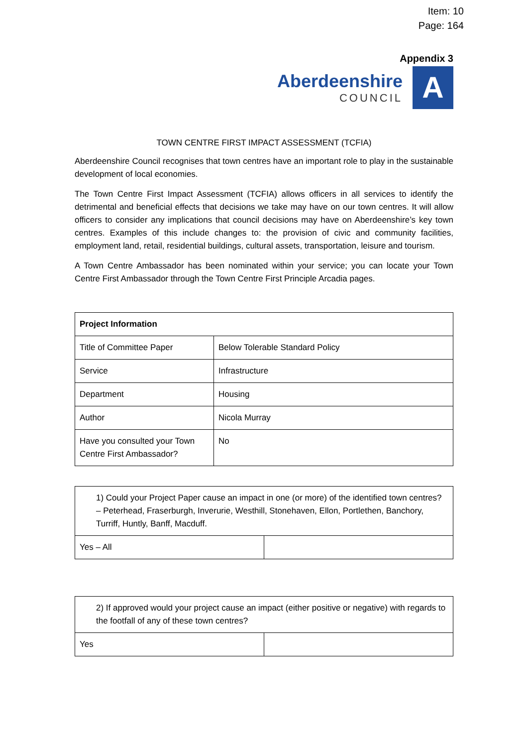Item: 10
Page: 164
Appendix 3
Aberdeenshire
COUNCIL
A
TOWN CENTRE FIRST IMPACT ASSESSMENT (TCFIA)
Aberdeenshire Council recognises that town centres have an important role to play in the sustainable development of local economies.
The Town Centre First Impact Assessment (TCFIA) allows officers in all services to identify the detrimental and beneficial effects that decisions we take may have on our town centres. It will allow officers to consider any implications that council decisions may have on Aberdeenshire’s key town centres. Examples of this include changes to: the provision of civic and community facilities, employment land, retail, residential buildings, cultural assets, transportation, leisure and tourism.
A Town Centre Ambassador has been nominated within your service; you can locate your Town Centre First Ambassador through the Town Centre First Principle Arcadia pages.
| Project Information | |
| --- | --- |
| Title of Committee Paper | Below Tolerable Standard Policy |
| Service | Infrastructure |
| Department | Housing |
| Author | Nicola Murray |
| Have you consulted your Town Centre First Ambassador? | No |
| 1) Could your Project Paper cause an impact in one (or more) of the identified town centres? – Peterhead, Fraserburgh, Inverurie, Westhill, Stonehaven, Ellon, Portlethen, Banchory, Turriff, Huntly, Banff, Macduff. | |
| Yes – All | |
| 2) If approved would your project cause an impact (either positive or negative) with regards to the footfall of any of these town centres? | |
| Yes | |